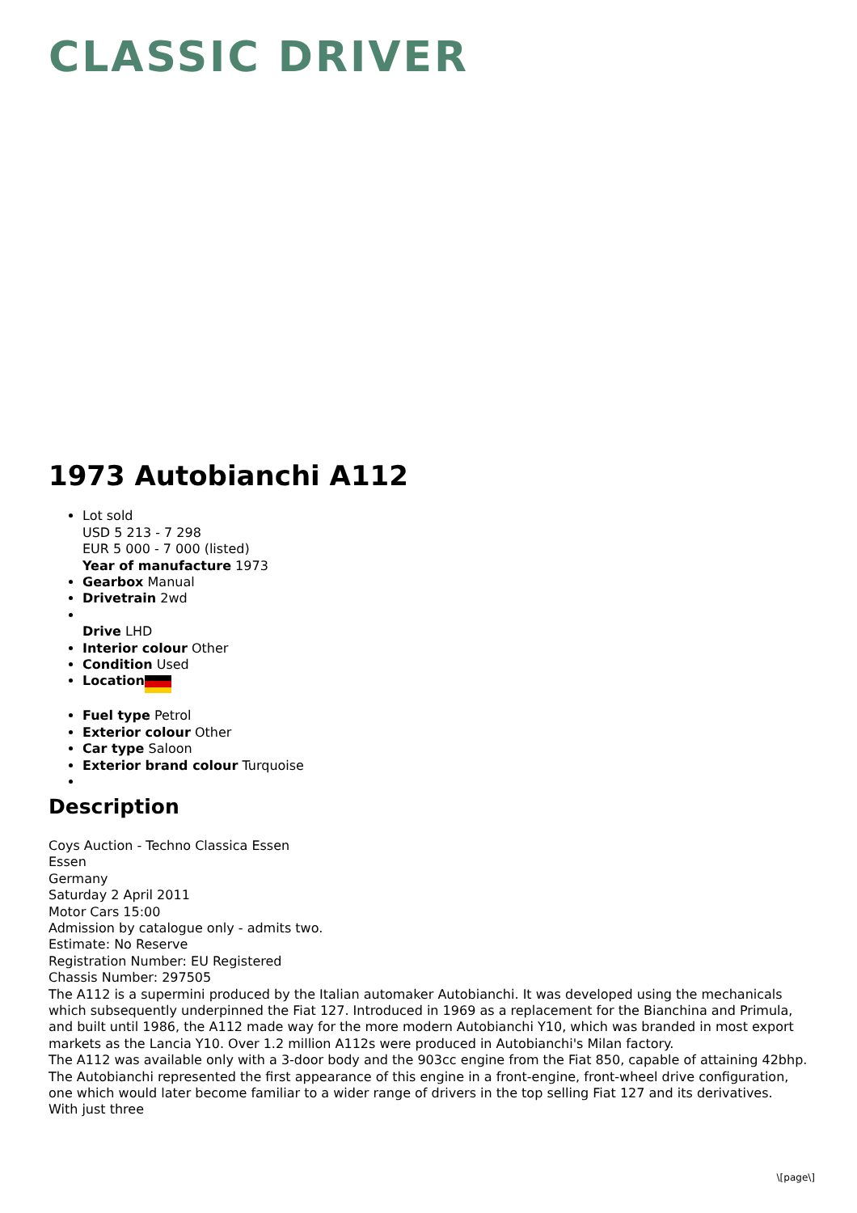CLASSIC DRIVER
1973 Autobianchi A112
Lot sold
USD 5 213 - 7 298
EUR 5 000 - 7 000 (listed)
Year of manufacture 1973
Gearbox Manual
Drivetrain 2wd
Drive LHD
Interior colour Other
Condition Used
Location
Fuel type Petrol
Exterior colour Other
Car type Saloon
Exterior brand colour Turquoise
Description
Coys Auction - Techno Classica Essen
Essen
Germany
Saturday 2 April 2011
Motor Cars 15:00
Admission by catalogue only - admits two.
Estimate: No Reserve
Registration Number: EU Registered
Chassis Number: 297505
The A112 is a supermini produced by the Italian automaker Autobianchi. It was developed using the mechanicals which subsequently underpinned the Fiat 127. Introduced in 1969 as a replacement for the Bianchina and Primula, and built until 1986, the A112 made way for the more modern Autobianchi Y10, which was branded in most export markets as the Lancia Y10. Over 1.2 million A112s were produced in Autobianchi's Milan factory.
The A112 was available only with a 3-door body and the 903cc engine from the Fiat 850, capable of attaining 42bhp. The Autobianchi represented the first appearance of this engine in a front-engine, front-wheel drive configuration, one which would later become familiar to a wider range of drivers in the top selling Fiat 127 and its derivatives.
With just three
\[page\]